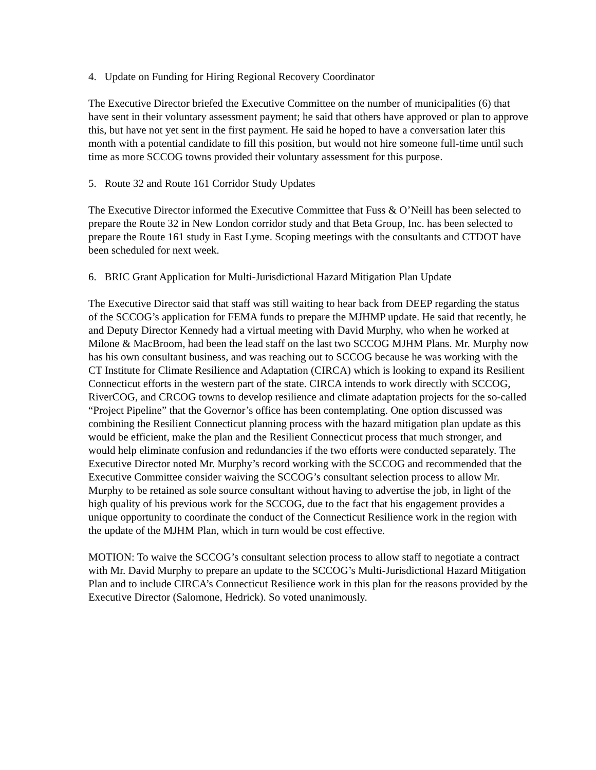4. Update on Funding for Hiring Regional Recovery Coordinator
The Executive Director briefed the Executive Committee on the number of municipalities (6) that have sent in their voluntary assessment payment; he said that others have approved or plan to approve this, but have not yet sent in the first payment. He said he hoped to have a conversation later this month with a potential candidate to fill this position, but would not hire someone full-time until such time as more SCCOG towns provided their voluntary assessment for this purpose.
5. Route 32 and Route 161 Corridor Study Updates
The Executive Director informed the Executive Committee that Fuss & O’Neill has been selected to prepare the Route 32 in New London corridor study and that Beta Group, Inc. has been selected to prepare the Route 161 study in East Lyme. Scoping meetings with the consultants and CTDOT have been scheduled for next week.
6. BRIC Grant Application for Multi-Jurisdictional Hazard Mitigation Plan Update
The Executive Director said that staff was still waiting to hear back from DEEP regarding the status of the SCCOG’s application for FEMA funds to prepare the MJHMP update. He said that recently, he and Deputy Director Kennedy had a virtual meeting with David Murphy, who when he worked at Milone & MacBroom, had been the lead staff on the last two SCCOG MJHM Plans. Mr. Murphy now has his own consultant business, and was reaching out to SCCOG because he was working with the CT Institute for Climate Resilience and Adaptation (CIRCA) which is looking to expand its Resilient Connecticut efforts in the western part of the state. CIRCA intends to work directly with SCCOG, RiverCOG, and CRCOG towns to develop resilience and climate adaptation projects for the so-called “Project Pipeline” that the Governor’s office has been contemplating. One option discussed was combining the Resilient Connecticut planning process with the hazard mitigation plan update as this would be efficient, make the plan and the Resilient Connecticut process that much stronger, and would help eliminate confusion and redundancies if the two efforts were conducted separately. The Executive Director noted Mr. Murphy’s record working with the SCCOG and recommended that the Executive Committee consider waiving the SCCOG’s consultant selection process to allow Mr. Murphy to be retained as sole source consultant without having to advertise the job, in light of the high quality of his previous work for the SCCOG, due to the fact that his engagement provides a unique opportunity to coordinate the conduct of the Connecticut Resilience work in the region with the update of the MJHM Plan, which in turn would be cost effective.
MOTION: To waive the SCCOG’s consultant selection process to allow staff to negotiate a contract with Mr. David Murphy to prepare an update to the SCCOG’s Multi-Jurisdictional Hazard Mitigation Plan and to include CIRCA’s Connecticut Resilience work in this plan for the reasons provided by the Executive Director (Salomone, Hedrick). So voted unanimously.